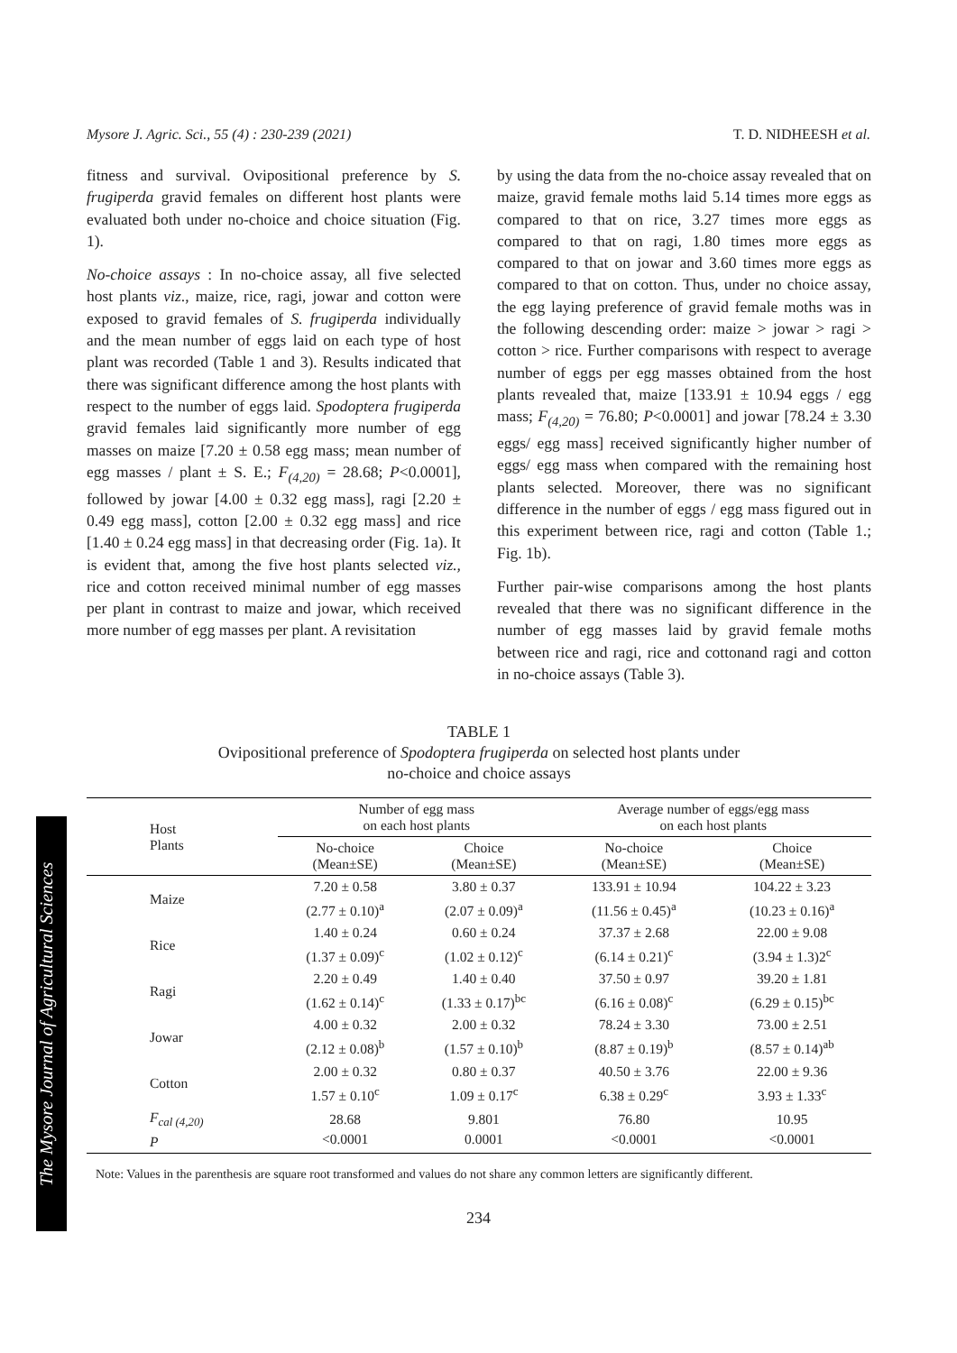Mysore J. Agric. Sci., 55 (4) : 230-239 (2021) T. D. NIDHEESH et al.
fitness and survival. Ovipositional preference by S. frugiperda gravid females on different host plants were evaluated both under no-choice and choice situation (Fig. 1).
No-choice assays : In no-choice assay, all five selected host plants viz., maize, rice, ragi, jowar and cotton were exposed to gravid females of S. frugiperda individually and the mean number of eggs laid on each type of host plant was recorded (Table 1 and 3). Results indicated that there was significant difference among the host plants with respect to the number of eggs laid. Spodoptera frugiperda gravid females laid significantly more number of egg masses on maize [7.20 ± 0.58 egg mass; mean number of egg masses / plant ± S. E.; F<sub>(4,20)</sub> = 28.68; P<0.0001], followed by jowar [4.00 ± 0.32 egg mass], ragi [2.20 ± 0.49 egg mass], cotton [2.00 ± 0.32 egg mass] and rice [1.40 ± 0.24 egg mass] in that decreasing order (Fig. 1a). It is evident that, among the five host plants selected viz., rice and cotton received minimal number of egg masses per plant in contrast to maize and jowar, which received more number of egg masses per plant. A revisitation
by using the data from the no-choice assay revealed that on maize, gravid female moths laid 5.14 times more eggs as compared to that on rice, 3.27 times more eggs as compared to that on ragi, 1.80 times more eggs as compared to that on jowar and 3.60 times more eggs as compared to that on cotton. Thus, under no choice assay, the egg laying preference of gravid female moths was in the following descending order: maize > jowar > ragi > cotton > rice. Further comparisons with respect to average number of eggs per egg masses obtained from the host plants revealed that, maize [133.91 ± 10.94 eggs / egg mass; F<sub>(4,20)</sub> = 76.80; P<0.0001] and jowar [78.24 ± 3.30 eggs/ egg mass] received significantly higher number of eggs/ egg mass when compared with the remaining host plants selected. Moreover, there was no significant difference in the number of eggs / egg mass figured out in this experiment between rice, ragi and cotton (Table 1.; Fig. 1b).
Further pair-wise comparisons among the host plants revealed that there was no significant difference in the number of egg masses laid by gravid female moths between rice and ragi, rice and cottonand ragi and cotton in no-choice assays (Table 3).
TABLE 1
Ovipositional preference of Spodoptera frugiperda on selected host plants under
no-choice and choice assays
| Host Plants | Number of egg mass on each host plants | | Average number of eggs/egg mass on each host plants | |
| --- | --- | --- | --- | --- |
| | No-choice (Mean±SE) | Choice (Mean±SE) | No-choice (Mean±SE) | Choice (Mean±SE) |
| Maize | 7.20 ± 0.58 (2.77 ± 0.10)<sup>a</sup> | 3.80 ± 0.37 (2.07 ± 0.09)<sup>a</sup> | 133.91 ± 10.94 (11.56 ± 0.45)<sup>a</sup> | 104.22 ± 3.23 (10.23 ± 0.16)<sup>a</sup> |
| Rice | 1.40 ± 0.24 (1.37 ± 0.09)<sup>c</sup> | 0.60 ± 0.24 (1.02 ± 0.12)<sup>c</sup> | 37.37 ± 2.68 (6.14 ± 0.21)<sup>c</sup> | 22.00 ± 9.08 (3.94 ± 1.3)2<sup>c</sup> |
| Ragi | 2.20 ± 0.49 (1.62 ± 0.14)<sup>c</sup> | 1.40 ± 0.40 (1.33 ± 0.17)<sup>bc</sup> | 37.50 ± 0.97 (6.16 ± 0.08)<sup>c</sup> | 39.20 ± 1.81 (6.29 ± 0.15)<sup>bc</sup> |
| Jowar | 4.00 ± 0.32 (2.12 ± 0.08)<sup>b</sup> | 2.00 ± 0.32 (1.57 ± 0.10)<sup>b</sup> | 78.24 ± 3.30 (8.87 ± 0.19)<sup>b</sup> | 73.00 ± 2.51 (8.57 ± 0.14)<sup>ab</sup> |
| Cotton | 2.00 ± 0.32 1.57 ± 0.10<sup>c</sup> | 0.80 ± 0.37 1.09 ± 0.17<sup>c</sup> | 40.50 ± 3.76 6.38 ± 0.29<sup>c</sup> | 22.00 ± 9.36 3.93 ± 1.33<sup>c</sup> |
| F<sub>cal (4,20)</sub> P | 28.68 <0.0001 | 9.801 0.0001 | 76.80 <0.0001 | 10.95 <0.0001 |
Note: Values in the parenthesis are square root transformed and values do not share any common letters are significantly different.
234
The Mysore Journal of Agricultural Sciences